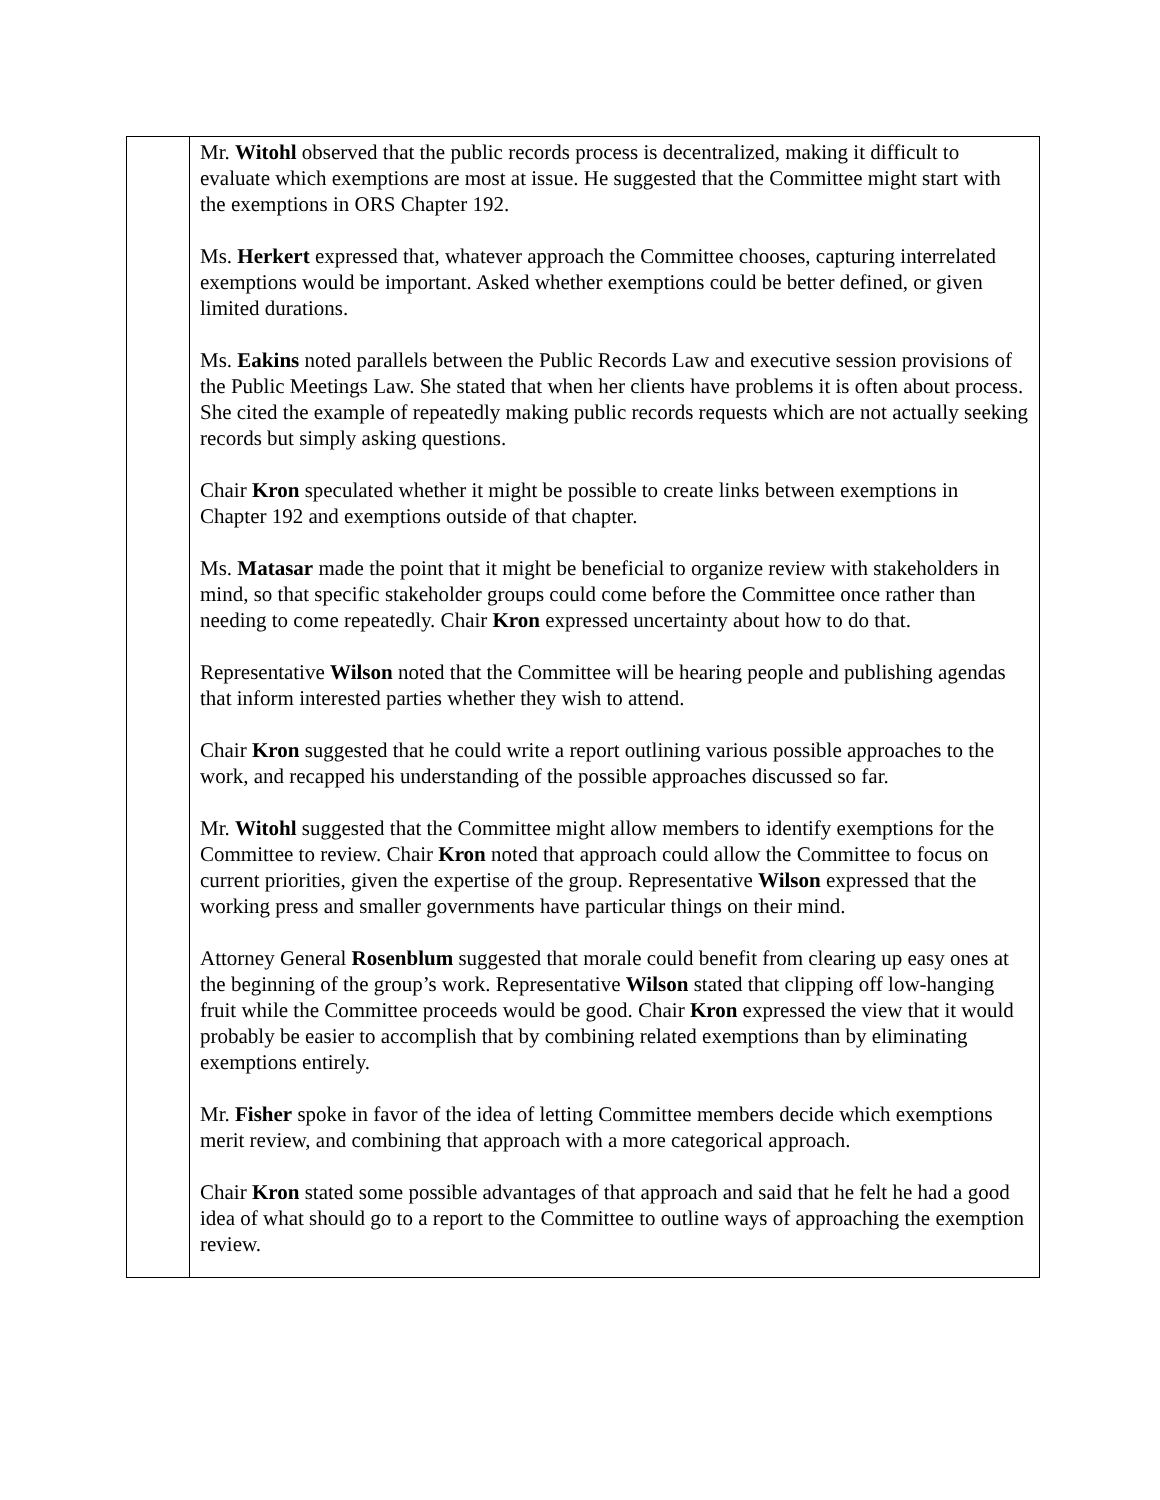| | Mr. Witohl observed that the public records process is decentralized, making it difficult to evaluate which exemptions are most at issue. He suggested that the Committee might start with the exemptions in ORS Chapter 192. Ms. Herkert expressed that, whatever approach the Committee chooses, capturing interrelated exemptions would be important. Asked whether exemptions could be better defined, or given limited durations. Ms. Eakins noted parallels between the Public Records Law and executive session provisions of the Public Meetings Law. She stated that when her clients have problems it is often about process. She cited the example of repeatedly making public records requests which are not actually seeking records but simply asking questions. Chair Kron speculated whether it might be possible to create links between exemptions in Chapter 192 and exemptions outside of that chapter. Ms. Matasar made the point that it might be beneficial to organize review with stakeholders in mind, so that specific stakeholder groups could come before the Committee once rather than needing to come repeatedly. Chair Kron expressed uncertainty about how to do that. Representative Wilson noted that the Committee will be hearing people and publishing agendas that inform interested parties whether they wish to attend. Chair Kron suggested that he could write a report outlining various possible approaches to the work, and recapped his understanding of the possible approaches discussed so far. Mr. Witohl suggested that the Committee might allow members to identify exemptions for the Committee to review. Chair Kron noted that approach could allow the Committee to focus on current priorities, given the expertise of the group. Representative Wilson expressed that the working press and smaller governments have particular things on their mind. Attorney General Rosenblum suggested that morale could benefit from clearing up easy ones at the beginning of the group’s work. Representative Wilson stated that clipping off low-hanging fruit while the Committee proceeds would be good. Chair Kron expressed the view that it would probably be easier to accomplish that by combining related exemptions than by eliminating exemptions entirely. Mr. Fisher spoke in favor of the idea of letting Committee members decide which exemptions merit review, and combining that approach with a more categorical approach. Chair Kron stated some possible advantages of that approach and said that he felt he had a good idea of what should go to a report to the Committee to outline ways of approaching the exemption review. |